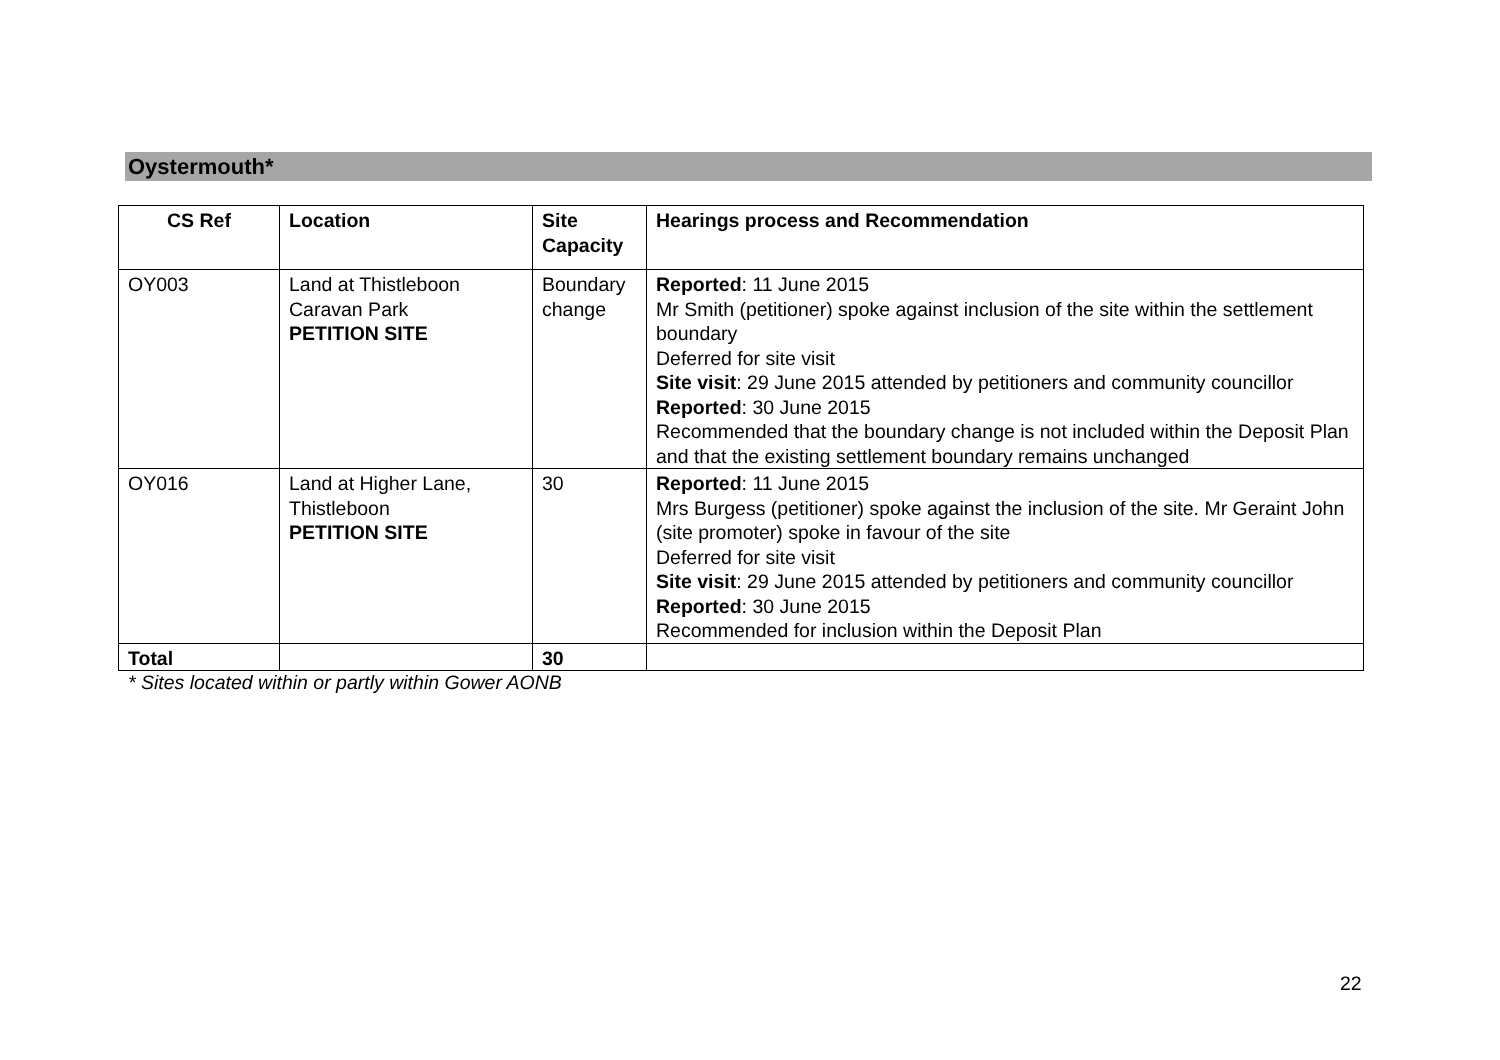Oystermouth*
| CS Ref | Location | Site Capacity | Hearings process and Recommendation |
| --- | --- | --- | --- |
| OY003 | Land at Thistleboon Caravan Park PETITION SITE | Boundary change | Reported : 11 June 2015 Mr Smith (petitioner) spoke against inclusion of the site within the settlement boundary Deferred for site visit Site visit : 29 June 2015 attended by petitioners and community councillor Reported : 30 June 2015 Recommended that the boundary change is not included within the Deposit Plan and that the existing settlement boundary remains unchanged |
| OY016 | Land at Higher Lane, Thistleboon PETITION SITE | 30 | Reported : 11 June 2015 Mrs Burgess (petitioner) spoke against the inclusion of the site. Mr Geraint John (site promoter) spoke in favour of the site Deferred for site visit Site visit : 29 June 2015 attended by petitioners and community councillor Reported : 30 June 2015 Recommended for inclusion within the Deposit Plan |
| Total | | 30 | |
* Sites located within or partly within Gower AONB
22